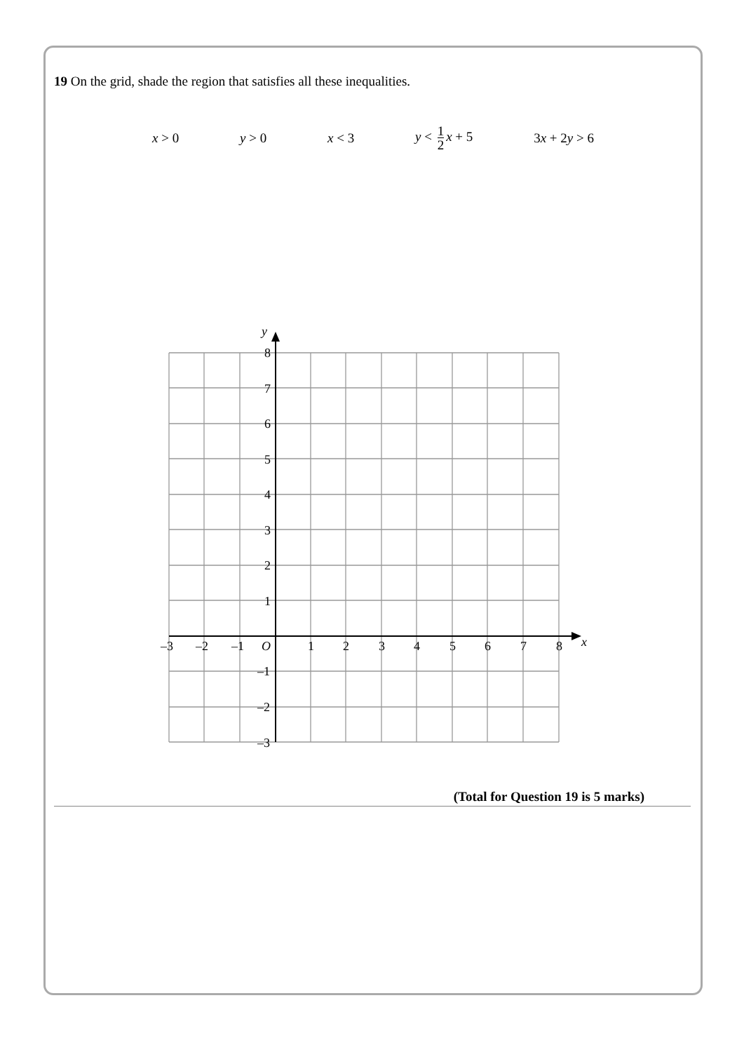19 On the grid, shade the region that satisfies all these inequalities.
x > 0 y > 0 x < 3 y < 1 2 x + 5 3x + 2y > 6
y
x
O
8
7
6
5
4
3
2
1
–1
–2
–3
–3
–2
–1
1
2
3
4
5
6
7
8
(Total for Question 19 is 5 marks)